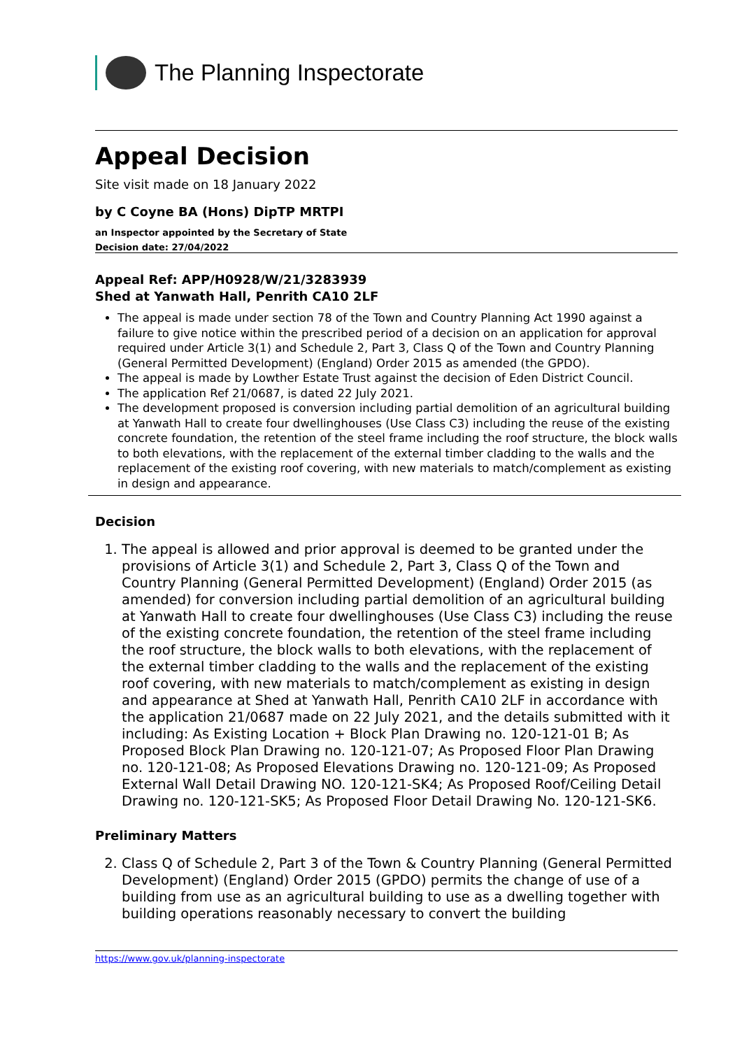The Planning Inspectorate
Appeal Decision
Site visit made on 18 January 2022
by C Coyne BA (Hons) DipTP MRTPI
an Inspector appointed by the Secretary of State
Decision date: 27/04/2022
Appeal Ref: APP/H0928/W/21/3283939
Shed at Yanwath Hall, Penrith CA10 2LF
The appeal is made under section 78 of the Town and Country Planning Act 1990 against a failure to give notice within the prescribed period of a decision on an application for approval required under Article 3(1) and Schedule 2, Part 3, Class Q of the Town and Country Planning (General Permitted Development) (England) Order 2015 as amended (the GPDO).
The appeal is made by Lowther Estate Trust against the decision of Eden District Council.
The application Ref 21/0687, is dated 22 July 2021.
The development proposed is conversion including partial demolition of an agricultural building at Yanwath Hall to create four dwellinghouses (Use Class C3) including the reuse of the existing concrete foundation, the retention of the steel frame including the roof structure, the block walls to both elevations, with the replacement of the external timber cladding to the walls and the replacement of the existing roof covering, with new materials to match/complement as existing in design and appearance.
Decision
1. The appeal is allowed and prior approval is deemed to be granted under the provisions of Article 3(1) and Schedule 2, Part 3, Class Q of the Town and Country Planning (General Permitted Development) (England) Order 2015 (as amended) for conversion including partial demolition of an agricultural building at Yanwath Hall to create four dwellinghouses (Use Class C3) including the reuse of the existing concrete foundation, the retention of the steel frame including the roof structure, the block walls to both elevations, with the replacement of the external timber cladding to the walls and the replacement of the existing roof covering, with new materials to match/complement as existing in design and appearance at Shed at Yanwath Hall, Penrith CA10 2LF in accordance with the application 21/0687 made on 22 July 2021, and the details submitted with it including: As Existing Location + Block Plan Drawing no. 120-121-01 B; As Proposed Block Plan Drawing no. 120-121-07; As Proposed Floor Plan Drawing no. 120-121-08; As Proposed Elevations Drawing no. 120-121-09; As Proposed External Wall Detail Drawing NO. 120-121-SK4; As Proposed Roof/Ceiling Detail Drawing no. 120-121-SK5; As Proposed Floor Detail Drawing No. 120-121-SK6.
Preliminary Matters
2. Class Q of Schedule 2, Part 3 of the Town & Country Planning (General Permitted Development) (England) Order 2015 (GPDO) permits the change of use of a building from use as an agricultural building to use as a dwelling together with building operations reasonably necessary to convert the building
https://www.gov.uk/planning-inspectorate